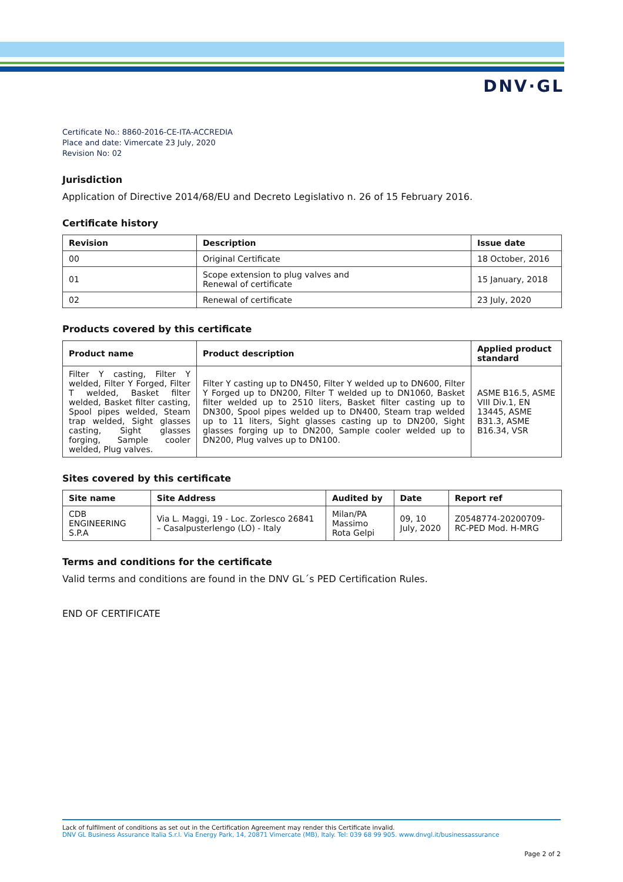DNV·GL
Certificate No.: 8860-2016-CE-ITA-ACCREDIA
Place and date: Vimercate 23 July, 2020
Revision No: 02
Jurisdiction
Application of Directive 2014/68/EU and Decreto Legislativo n. 26 of 15 February 2016.
Certificate history
| Revision | Description | Issue date |
| --- | --- | --- |
| 00 | Original Certificate | 18 October, 2016 |
| 01 | Scope extension to plug valves and Renewal of certificate | 15 January, 2018 |
| 02 | Renewal of certificate | 23 July, 2020 |
Products covered by this certificate
| Product name | Product description | Applied product standard |
| --- | --- | --- |
| Filter Y casting, Filter Y welded, Filter Y Forged, Filter T welded, Basket filter welded, Basket filter casting, Spool pipes welded, Steam trap welded, Sight glasses casting, Sight glasses forging, Sample cooler welded, Plug valves. | Filter Y casting up to DN450, Filter Y welded up to DN600, Filter Y Forged up to DN200, Filter T welded up to DN1060, Basket filter welded up to 2510 liters, Basket filter casting up to DN300, Spool pipes welded up to DN400, Steam trap welded up to 11 liters, Sight glasses casting up to DN200, Sight glasses forging up to DN200, Sample cooler welded up to DN200, Plug valves up to DN100. | ASME B16.5, ASME VIII Div.1, EN 13445, ASME B31.3, ASME B16.34, VSR |
Sites covered by this certificate
| Site name | Site Address | Audited by | Date | Report ref |
| --- | --- | --- | --- | --- |
| CDB ENGINEERING S.P.A | Via L. Maggi, 19 - Loc. Zorlesco 26841 – Casalpusterlengo (LO) - Italy | Milan/PA Massimo Rota Gelpi | 09, 10 July, 2020 | Z0548774-20200709-RC-PED Mod. H-MRG |
Terms and conditions for the certificate
Valid terms and conditions are found in the DNV GL´s PED Certification Rules.
END OF CERTIFICATE
Lack of fulfilment of conditions as set out in the Certification Agreement may render this Certificate invalid.
DNV GL Business Assurance Italia S.r.l. Via Energy Park, 14, 20871 Vimercate (MB), Italy. Tel: 039 68 99 905. www.dnvgl.it/businessassurance
Page 2 of 2